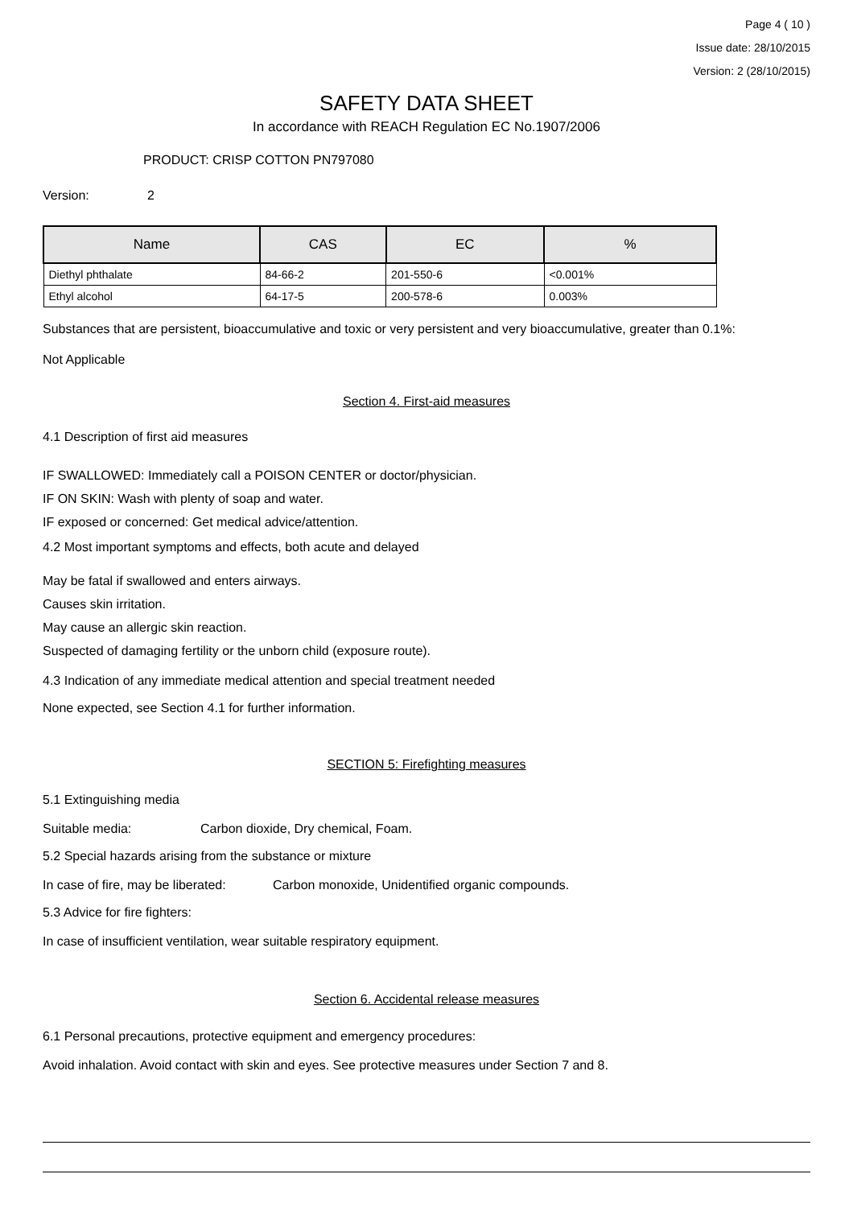Page 4 ( 10 )
Issue date: 28/10/2015
Version: 2 (28/10/2015)
SAFETY DATA SHEET
In accordance with REACH Regulation EC No.1907/2006
PRODUCT: CRISP COTTON PN797080
Version: 2
| Name | CAS | EC | % |
| --- | --- | --- | --- |
| Diethyl phthalate | 84-66-2 | 201-550-6 | <0.001% |
| Ethyl alcohol | 64-17-5 | 200-578-6 | 0.003% |
Substances that are persistent, bioaccumulative and toxic or very persistent and very bioaccumulative, greater than 0.1%:
Not Applicable
Section 4. First-aid measures
4.1 Description of first aid measures
IF SWALLOWED: Immediately call a POISON CENTER or doctor/physician.
IF ON SKIN: Wash with plenty of soap and water.
IF exposed or concerned: Get medical advice/attention.
4.2 Most important symptoms and effects, both acute and delayed
May be fatal if swallowed and enters airways.
Causes skin irritation.
May cause an allergic skin reaction.
Suspected of damaging fertility or the unborn child (exposure route).
4.3 Indication of any immediate medical attention and special treatment needed
None expected, see Section 4.1 for further information.
SECTION 5: Firefighting measures
5.1 Extinguishing media
Suitable media: Carbon dioxide, Dry chemical, Foam.
5.2 Special hazards arising from the substance or mixture
In case of fire, may be liberated: Carbon monoxide, Unidentified organic compounds.
5.3 Advice for fire fighters:
In case of insufficient ventilation, wear suitable respiratory equipment.
Section 6. Accidental release measures
6.1 Personal precautions, protective equipment and emergency procedures:
Avoid inhalation. Avoid contact with skin and eyes. See protective measures under Section 7 and 8.